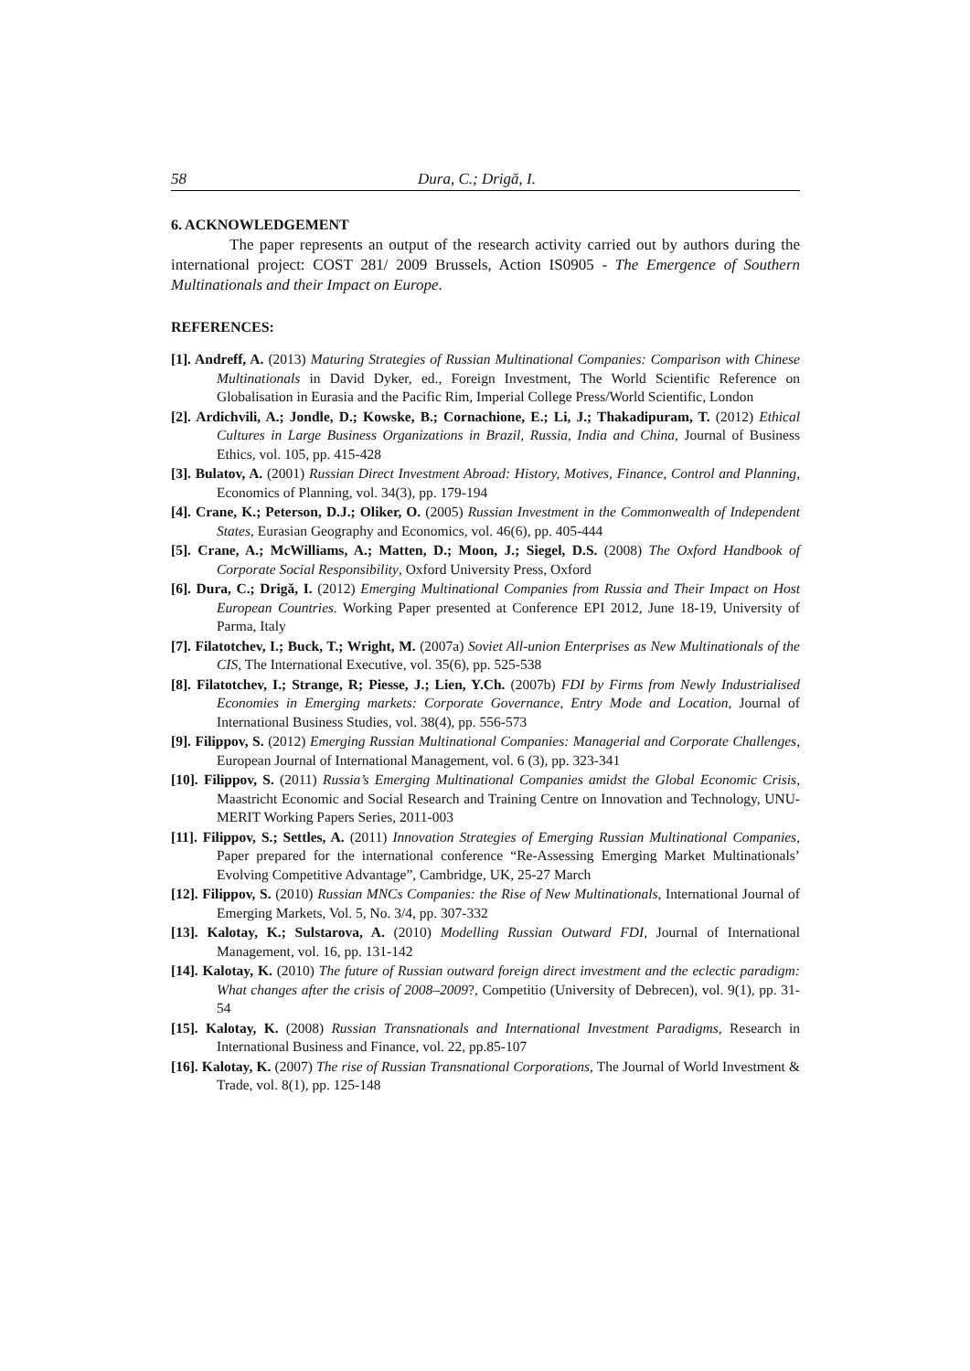58 Dura, C.; Drigă, I.
6. ACKNOWLEDGEMENT
The paper represents an output of the research activity carried out by authors during the international project: COST 281/ 2009 Brussels, Action IS0905 - The Emergence of Southern Multinationals and their Impact on Europe.
REFERENCES:
[1]. Andreff, A. (2013) Maturing Strategies of Russian Multinational Companies: Comparison with Chinese Multinationals in David Dyker, ed., Foreign Investment, The World Scientific Reference on Globalisation in Eurasia and the Pacific Rim, Imperial College Press/World Scientific, London
[2]. Ardichvili, A.; Jondle, D.; Kowske, B.; Cornachione, E.; Li, J.; Thakadipuram, T. (2012) Ethical Cultures in Large Business Organizations in Brazil, Russia, India and China, Journal of Business Ethics, vol. 105, pp. 415-428
[3]. Bulatov, A. (2001) Russian Direct Investment Abroad: History, Motives, Finance, Control and Planning, Economics of Planning, vol. 34(3), pp. 179-194
[4]. Crane, K.; Peterson, D.J.; Oliker, O. (2005) Russian Investment in the Commonwealth of Independent States, Eurasian Geography and Economics, vol. 46(6), pp. 405-444
[5]. Crane, A.; McWilliams, A.; Matten, D.; Moon, J.; Siegel, D.S. (2008) The Oxford Handbook of Corporate Social Responsibility, Oxford University Press, Oxford
[6]. Dura, C.; Drigă, I. (2012) Emerging Multinational Companies from Russia and Their Impact on Host European Countries. Working Paper presented at Conference EPI 2012, June 18-19, University of Parma, Italy
[7]. Filatotchev, I.; Buck, T.; Wright, M. (2007a) Soviet All-union Enterprises as New Multinationals of the CIS, The International Executive, vol. 35(6), pp. 525-538
[8]. Filatotchev, I.; Strange, R; Piesse, J.; Lien, Y.Ch. (2007b) FDI by Firms from Newly Industrialised Economies in Emerging markets: Corporate Governance, Entry Mode and Location, Journal of International Business Studies, vol. 38(4), pp. 556-573
[9]. Filippov, S. (2012) Emerging Russian Multinational Companies: Managerial and Corporate Challenges, European Journal of International Management, vol. 6 (3), pp. 323-341
[10]. Filippov, S. (2011) Russia’s Emerging Multinational Companies amidst the Global Economic Crisis, Maastricht Economic and Social Research and Training Centre on Innovation and Technology, UNU-MERIT Working Papers Series, 2011-003
[11]. Filippov, S.; Settles, A. (2011) Innovation Strategies of Emerging Russian Multinational Companies, Paper prepared for the international conference “Re-Assessing Emerging Market Multinationals’ Evolving Competitive Advantage”, Cambridge, UK, 25-27 March
[12]. Filippov, S. (2010) Russian MNCs Companies: the Rise of New Multinationals, International Journal of Emerging Markets, Vol. 5, No. 3/4, pp. 307-332
[13]. Kalotay, K.; Sulstarova, A. (2010) Modelling Russian Outward FDI, Journal of International Management, vol. 16, pp. 131-142
[14]. Kalotay, K. (2010) The future of Russian outward foreign direct investment and the eclectic paradigm: What changes after the crisis of 2008–2009?, Competitio (University of Debrecen), vol. 9(1), pp. 31-54
[15]. Kalotay, K. (2008) Russian Transnationals and International Investment Paradigms, Research in International Business and Finance, vol. 22, pp.85-107
[16]. Kalotay, K. (2007) The rise of Russian Transnational Corporations, The Journal of World Investment & Trade, vol. 8(1), pp. 125-148